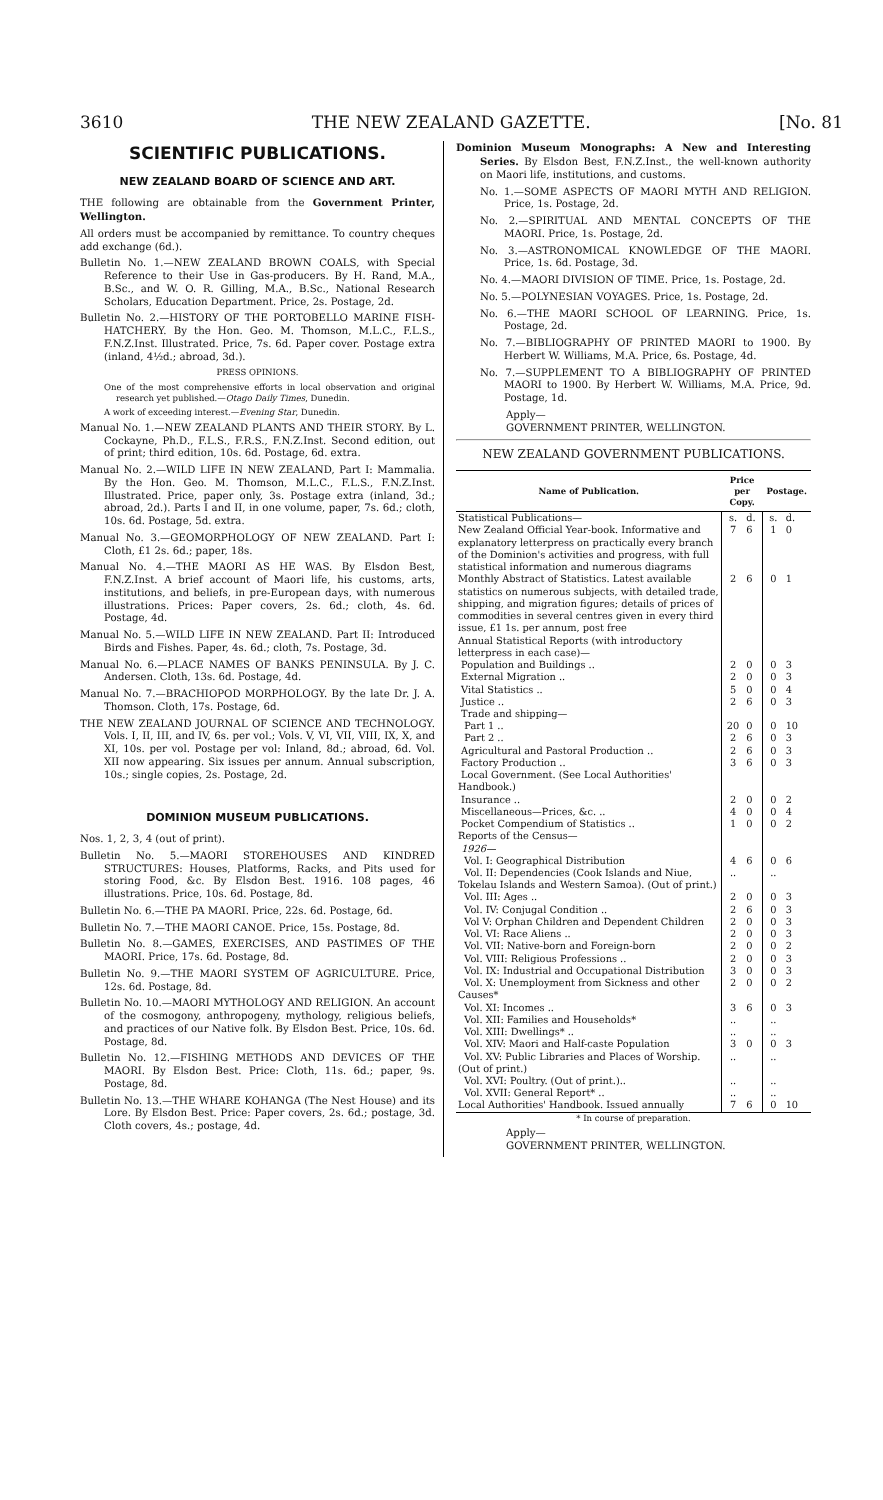3610 THE NEW ZEALAND GAZETTE. [No. 81
SCIENTIFIC PUBLICATIONS.
NEW ZEALAND BOARD OF SCIENCE AND ART.
THE following are obtainable from the Government Printer, Wellington.
All orders must be accompanied by remittance. To country cheques add exchange (6d.).
Bulletin No. 1.—NEW ZEALAND BROWN COALS, with Special Reference to their Use in Gas-producers. By H. Rand, M.A., B.Sc., and W. O. R. Gilling, M.A., B.Sc., National Research Scholars, Education Department. Price, 2s. Postage, 2d.
Bulletin No. 2.—HISTORY OF THE PORTOBELLO MARINE FISH-HATCHERY. By the Hon. Geo. M. Thomson, M.L.C., F.L.S., F.N.Z.Inst. Illustrated. Price, 7s. 6d. Paper cover. Postage extra (inland, 4½d.; abroad, 3d.).
PRESS OPINIONS.
One of the most comprehensive efforts in local observation and original research yet published.—Otago Daily Times, Dunedin.
A work of exceeding interest.—Evening Star, Dunedin.
Manual No. 1.—NEW ZEALAND PLANTS AND THEIR STORY. By L. Cockayne, Ph.D., F.L.S., F.R.S., F.N.Z.Inst. Second edition, out of print; third edition, 10s. 6d. Postage, 6d. extra.
Manual No. 2.—WILD LIFE IN NEW ZEALAND, Part I: Mammalia. By the Hon. Geo. M. Thomson, M.L.C., F.L.S., F.N.Z.Inst. Illustrated. Price, paper only, 3s. Postage extra (inland, 3d.; abroad, 2d.). Parts I and II, in one volume, paper, 7s. 6d.; cloth, 10s. 6d. Postage, 5d. extra.
Manual No. 3.—GEOMORPHOLOGY OF NEW ZEALAND. Part I: Cloth, £1 2s. 6d.; paper, 18s.
Manual No. 4.—THE MAORI AS HE WAS. By Elsdon Best, F.N.Z.Inst. A brief account of Maori life, his customs, arts, institutions, and beliefs, in pre-European days, with numerous illustrations. Prices: Paper covers, 2s. 6d.; cloth, 4s. 6d. Postage, 4d.
Manual No. 5.—WILD LIFE IN NEW ZEALAND. Part II: Introduced Birds and Fishes. Paper, 4s. 6d.; cloth, 7s. Postage, 3d.
Manual No. 6.—PLACE NAMES OF BANKS PENINSULA. By J. C. Andersen. Cloth, 13s. 6d. Postage, 4d.
Manual No. 7.—BRACHIOPOD MORPHOLOGY. By the late Dr. J. A. Thomson. Cloth, 17s. Postage, 6d.
THE NEW ZEALAND JOURNAL OF SCIENCE AND TECHNOLOGY. Vols. I, II, III, and IV, 6s. per vol.; Vols. V, VI, VII, VIII, IX, X, and XI, 10s. per vol. Postage per vol: Inland, 8d.; abroad, 6d. Vol. XII now appearing. Six issues per annum. Annual subscription, 10s.; single copies, 2s. Postage, 2d.
DOMINION MUSEUM PUBLICATIONS.
Nos. 1, 2, 3, 4 (out of print).
Bulletin No. 5.—MAORI STOREHOUSES AND KINDRED STRUCTURES: Houses, Platforms, Racks, and Pits used for storing Food, &c. By Elsdon Best. 1916. 108 pages, 46 illustrations. Price, 10s. 6d. Postage, 8d.
Bulletin No. 6.—THE PA MAORI. Price, 22s. 6d. Postage, 6d.
Bulletin No. 7.—THE MAORI CANOE. Price, 15s. Postage, 8d.
Bulletin No. 8.—GAMES, EXERCISES, AND PASTIMES OF THE MAORI. Price, 17s. 6d. Postage, 8d.
Bulletin No. 9.—THE MAORI SYSTEM OF AGRICULTURE. Price, 12s. 6d. Postage, 8d.
Bulletin No. 10.—MAORI MYTHOLOGY AND RELIGION. An account of the cosmogony, anthropogeny, mythology, religious beliefs, and practices of our Native folk. By Elsdon Best. Price, 10s. 6d. Postage, 8d.
Bulletin No. 12.—FISHING METHODS AND DEVICES OF THE MAORI. By Elsdon Best. Price: Cloth, 11s. 6d.; paper, 9s. Postage, 8d.
Bulletin No. 13.—THE WHARE KOHANGA (The Nest House) and its Lore. By Elsdon Best. Price: Paper covers, 2s. 6d.; postage, 3d. Cloth covers, 4s.; postage, 4d.
Dominion Museum Monographs: A New and Interesting Series. By Elsdon Best, F.N.Z.Inst., the well-known authority on Maori life, institutions, and customs.
No. 1.—SOME ASPECTS OF MAORI MYTH AND RELIGION. Price, 1s. Postage, 2d.
No. 2.—SPIRITUAL AND MENTAL CONCEPTS OF THE MAORI. Price, 1s. Postage, 2d.
No. 3.—ASTRONOMICAL KNOWLEDGE OF THE MAORI. Price, 1s. 6d. Postage, 3d.
No. 4.—MAORI DIVISION OF TIME. Price, 1s. Postage, 2d.
No. 5.—POLYNESIAN VOYAGES. Price, 1s. Postage, 2d.
No. 6.—THE MAORI SCHOOL OF LEARNING. Price, 1s. Postage, 2d.
No. 7.—BIBLIOGRAPHY OF PRINTED MAORI to 1900. By Herbert W. Williams, M.A. Price, 6s. Postage, 4d.
No. 7.—SUPPLEMENT TO A BIBLIOGRAPHY OF PRINTED MAORI to 1900. By Herbert W. Williams, M.A. Price, 9d. Postage, 1d.
Apply—
GOVERNMENT PRINTER, WELLINGTON.
NEW ZEALAND GOVERNMENT PUBLICATIONS.
| Name of Publication. | Price per Copy. | | Postage. | |
| --- | --- | --- | --- | --- |
| Statistical Publications— | s. | d. | s. | d. |
| New Zealand Official Year-book. Informative and explanatory letterpress on practically every branch of the Dominion's activities and progress, with full statistical information and numerous diagrams | 7 | 6 | 1 | 0 |
| Monthly Abstract of Statistics. Latest available statistics on numerous subjects, with detailed trade, shipping, and migration figures; details of prices of commodities in several centres given in every third issue, £1 1s. per annum, post free | 2 | 6 | 0 | 1 |
| Annual Statistical Reports (with introductory letterpress in each case)— | | | | |
| Population and Buildings .. | 2 | 0 | 0 | 3 |
| External Migration .. | 2 | 0 | 0 | 3 |
| Vital Statistics .. | 5 | 0 | 0 | 4 |
| Justice .. | 2 | 6 | 0 | 3 |
| Trade and shipping— | | | | |
| Part 1 .. | 20 | 0 | 0 | 10 |
| Part 2 .. | 2 | 6 | 0 | 3 |
| Agricultural and Pastoral Production .. | 2 | 6 | 0 | 3 |
| Factory Production .. | 3 | 6 | 0 | 3 |
| Local Government. (See Local Authorities' Handbook.) | | | | |
| Insurance .. | 2 | 0 | 0 | 2 |
| Miscellaneous—Prices, &c. .. | 4 | 0 | 0 | 4 |
| Pocket Compendium of Statistics .. | 1 | 0 | 0 | 2 |
| Reports of the Census— 1926— | | | | |
| Vol. I: Geographical Distribution | 4 | 6 | 0 | 6 |
| Vol. II: Dependencies (Cook Islands and Niue, Tokelau Islands and Western Samoa). (Out of print.) | .. | | .. | |
| Vol. III: Ages .. | 2 | 0 | 0 | 3 |
| Vol. IV: Conjugal Condition .. | 2 | 6 | 0 | 3 |
| Vol V: Orphan Children and Dependent Children | 2 | 0 | 0 | 3 |
| Vol. VI: Race Aliens .. | 2 | 0 | 0 | 3 |
| Vol. VII: Native-born and Foreign-born | 2 | 0 | 0 | 2 |
| Vol. VIII: Religious Professions .. | 2 | 0 | 0 | 3 |
| Vol. IX: Industrial and Occupational Distribution | 3 | 0 | 0 | 3 |
| Vol. X: Unemployment from Sickness and other Causes* | 2 | 0 | 0 | 2 |
| Vol. XI: Incomes .. | 3 | 6 | 0 | 3 |
| Vol. XII: Families and Households* | .. | | .. | |
| Vol. XIII: Dwellings* .. | .. | | .. | |
| Vol. XIV: Maori and Half-caste Population | 3 | 0 | 0 | 3 |
| Vol. XV: Public Libraries and Places of Worship. (Out of print.) | .. | | .. | |
| Vol. XVI: Poultry. (Out of print.).. | .. | | .. | |
| Vol. XVII: General Report* .. | .. | | .. | |
| Local Authorities' Handbook. Issued annually | 7 | 6 | 0 | 10 |
* In course of preparation.
Apply—
GOVERNMENT PRINTER, WELLINGTON.